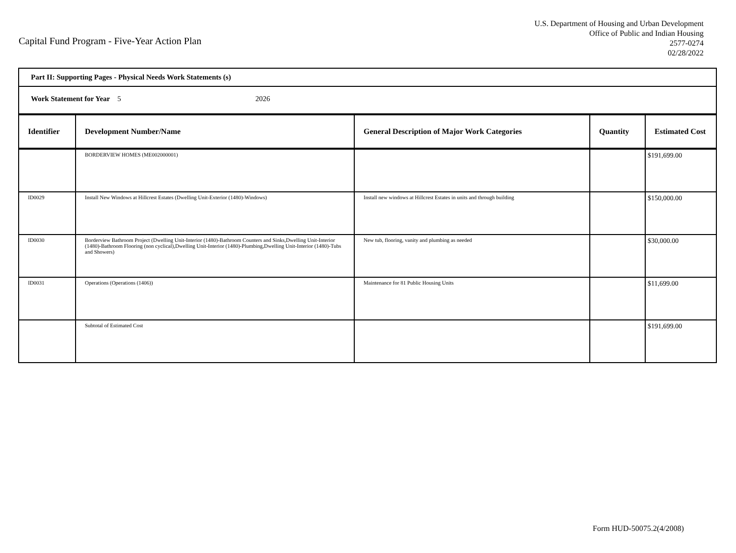Capital Fund Program - Five-Year Action Plan
U.S. Department of Housing and Urban Development
Office of Public and Indian Housing
2577-0274
02/28/2022
Part II: Supporting Pages - Physical Needs Work Statements (s)
Work Statement for Year 5 2026
| Identifier | Development Number/Name | General Description of Major Work Categories | Quantity | Estimated Cost |
| --- | --- | --- | --- | --- |
| | BORDERVIEW HOMES (ME002000001) | | | $191,699.00 |
| ID0029 | Install New Windows at Hillcrest Estates (Dwelling Unit-Exterior (1480)-Windows) | Install new windows at Hillcrest Estates in units and through building | | $150,000.00 |
| ID0030 | Borderview Bathroom Project (Dwelling Unit-Interior (1480)-Bathroom Counters and Sinks,Dwelling Unit-Interior (1480)-Bathroom Flooring (non cyclical),Dwelling Unit-Interior (1480)-Plumbing,Dwelling Unit-Interior (1480)-Tubs and Showers) | New tub, flooring, vanity and plumbing as needed | | $30,000.00 |
| ID0031 | Operations (Operations (1406)) | Maintenance for 81 Public Housing Units | | $11,699.00 |
| | Subtotal of Estimated Cost | | | $191,699.00 |
Form HUD-50075.2(4/2008)